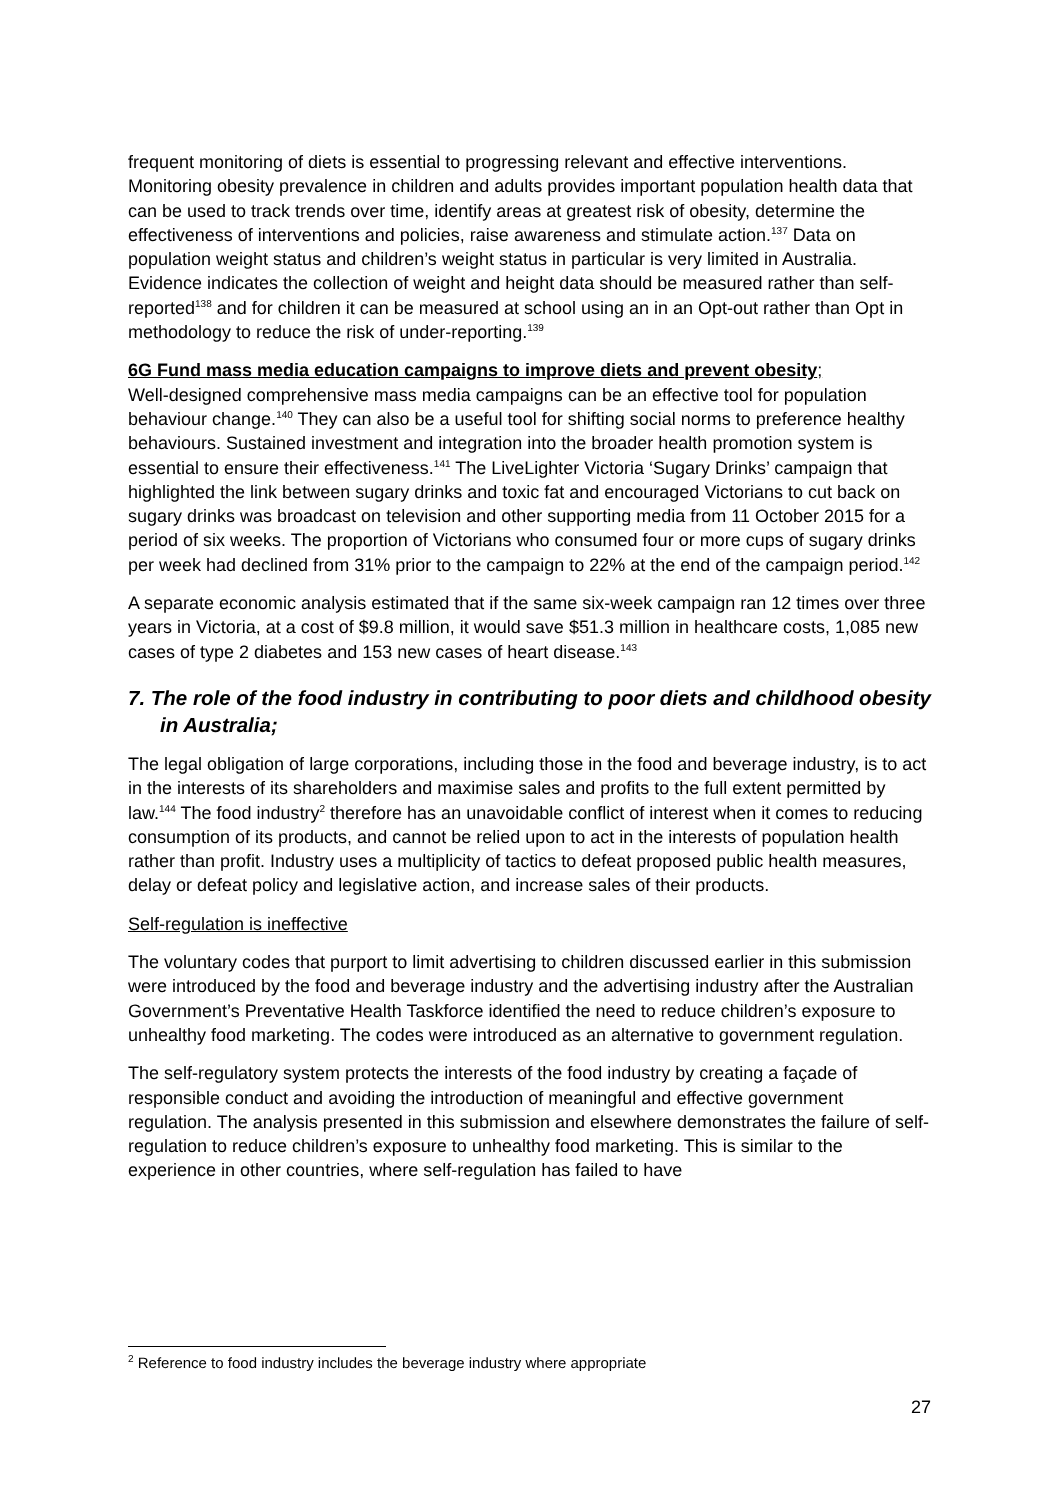frequent monitoring of diets is essential to progressing relevant and effective interventions. Monitoring obesity prevalence in children and adults provides important population health data that can be used to track trends over time, identify areas at greatest risk of obesity, determine the effectiveness of interventions and policies, raise awareness and stimulate action.<sup>137</sup> Data on population weight status and children’s weight status in particular is very limited in Australia. Evidence indicates the collection of weight and height data should be measured rather than self-reported<sup>138</sup> and for children it can be measured at school using an in an Opt-out rather than Opt in methodology to reduce the risk of under-reporting.<sup>139</sup>
6G Fund mass media education campaigns to improve diets and prevent obesity;
Well-designed comprehensive mass media campaigns can be an effective tool for population behaviour change.<sup>140</sup> They can also be a useful tool for shifting social norms to preference healthy behaviours. Sustained investment and integration into the broader health promotion system is essential to ensure their effectiveness.<sup>141</sup> The LiveLighter Victoria ‘Sugary Drinks’ campaign that highlighted the link between sugary drinks and toxic fat and encouraged Victorians to cut back on sugary drinks was broadcast on television and other supporting media from 11 October 2015 for a period of six weeks. The proportion of Victorians who consumed four or more cups of sugary drinks per week had declined from 31% prior to the campaign to 22% at the end of the campaign period.<sup>142</sup>
A separate economic analysis estimated that if the same six-week campaign ran 12 times over three years in Victoria, at a cost of $9.8 million, it would save $51.3 million in healthcare costs, 1,085 new cases of type 2 diabetes and 153 new cases of heart disease.<sup>143</sup>
7. The role of the food industry in contributing to poor diets and childhood obesity in Australia;
The legal obligation of large corporations, including those in the food and beverage industry, is to act in the interests of its shareholders and maximise sales and profits to the full extent permitted by law.<sup>144</sup> The food industry<sup>2</sup> therefore has an unavoidable conflict of interest when it comes to reducing consumption of its products, and cannot be relied upon to act in the interests of population health rather than profit. Industry uses a multiplicity of tactics to defeat proposed public health measures, delay or defeat policy and legislative action, and increase sales of their products.
Self-regulation is ineffective
The voluntary codes that purport to limit advertising to children discussed earlier in this submission were introduced by the food and beverage industry and the advertising industry after the Australian Government’s Preventative Health Taskforce identified the need to reduce children’s exposure to unhealthy food marketing. The codes were introduced as an alternative to government regulation.
The self-regulatory system protects the interests of the food industry by creating a façade of responsible conduct and avoiding the introduction of meaningful and effective government regulation. The analysis presented in this submission and elsewhere demonstrates the failure of self-regulation to reduce children’s exposure to unhealthy food marketing. This is similar to the experience in other countries, where self-regulation has failed to have
<sup>2</sup> Reference to food industry includes the beverage industry where appropriate
27